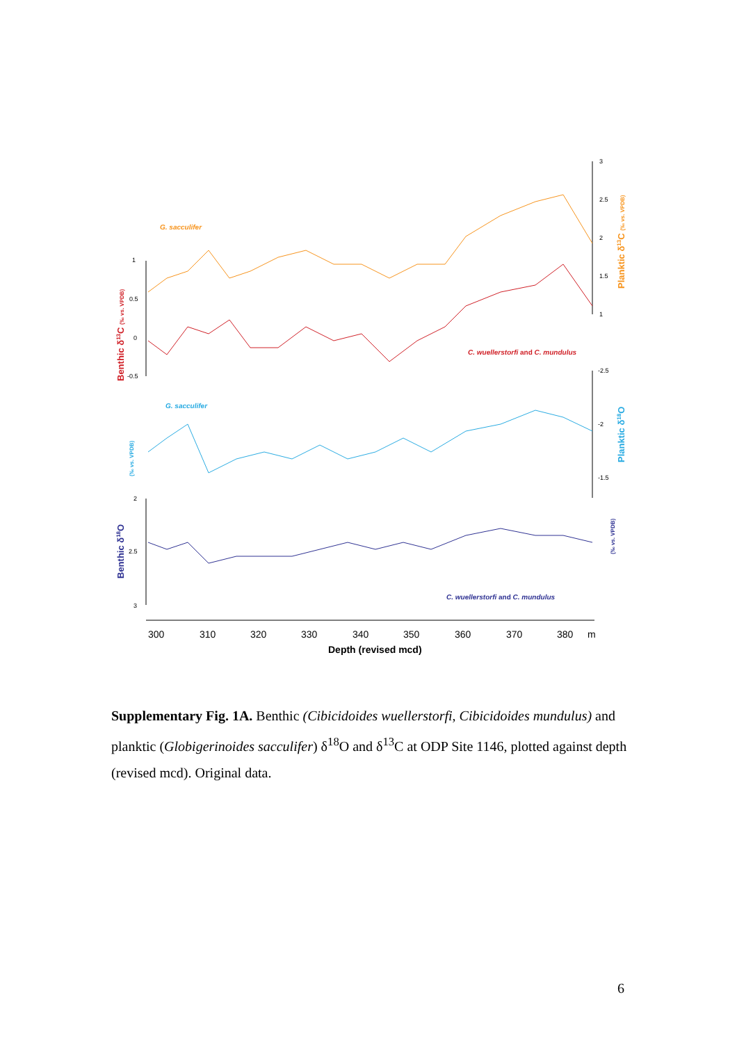1
0.5
0
-0.5
3
2.5
2
1.5
1
-2.5
-2
-1.5
2
2.5
3
300
310
320
330
340
350
360
370
380
m
Depth (revised mcd)
G. sacculifer
C. wuellerstorfi and C. mundulus
G. sacculifer
C. wuellerstorfi and C. mundulus
Benthic δ13C (‰ vs. VPDB)
Planktic δ13C (‰ vs. VPDB)
(‰ vs. VPDB)
Planktic δ18O
Benthic δ18O
(‰ vs. VPDB)
Supplementary Fig. 1A. Benthic (Cibicidoides wuellerstorfi, Cibicidoides mundulus) and planktic (Globigerinoides sacculifer) δ<sup>18</sup>O and δ<sup>13</sup>C at ODP Site 1146, plotted against depth (revised mcd). Original data.
6